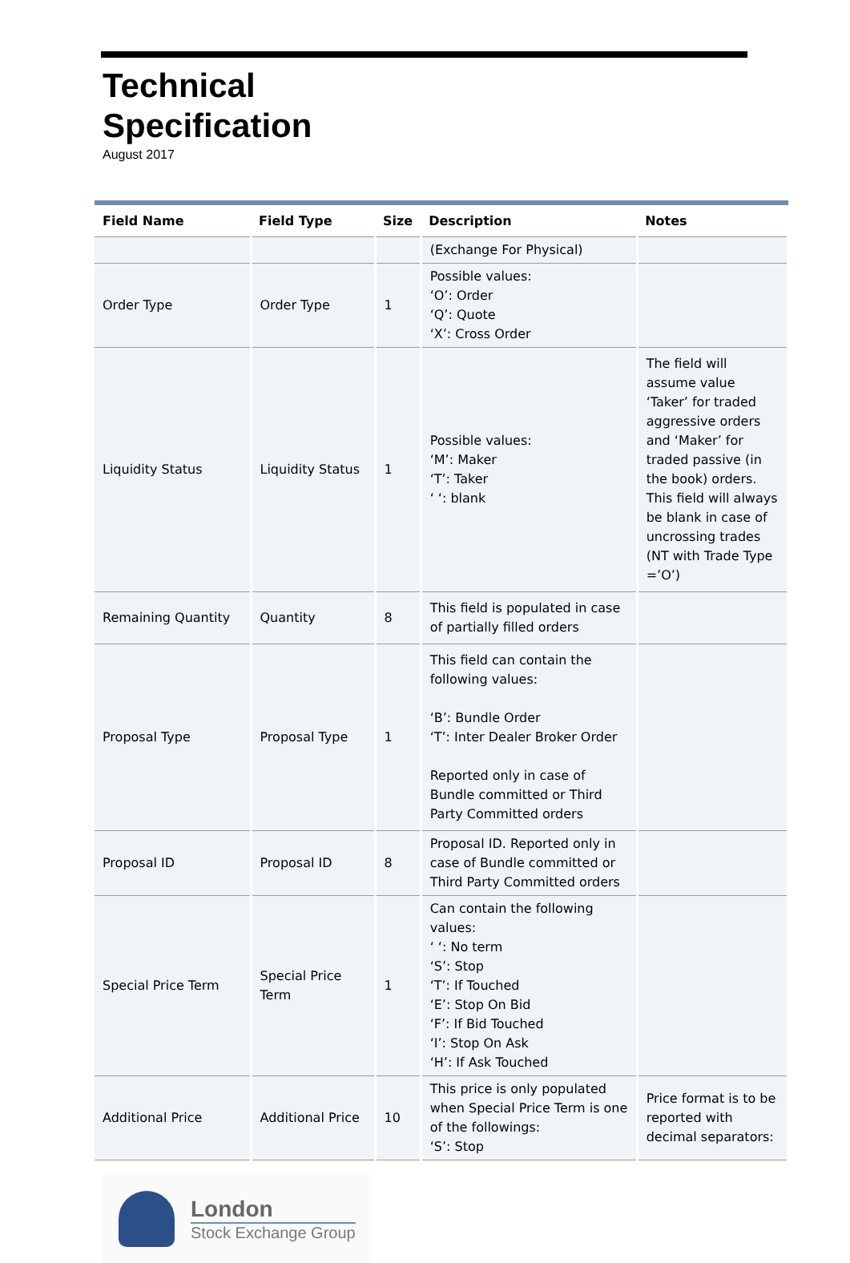Technical
Specification
August 2017
| Field Name | Field Type | Size | Description | Notes |
| --- | --- | --- | --- | --- |
| | | | (Exchange For Physical) | |
| Order Type | Order Type | 1 | Possible values: ‘O’: Order ‘Q’: Quote ‘X’: Cross Order | |
| Liquidity Status | Liquidity Status | 1 | Possible values: ‘M’: Maker ‘T’: Taker ‘ ‘: blank | The field will assume value ‘Taker’ for traded aggressive orders and ‘Maker’ for traded passive (in the book) orders. This field will always be blank in case of uncrossing trades (NT with Trade Type =’O’) |
| Remaining Quantity | Quantity | 8 | This field is populated in case of partially filled orders | |
| Proposal Type | Proposal Type | 1 | This field can contain the following values: ‘B’: Bundle Order ‘T’: Inter Dealer Broker Order Reported only in case of Bundle committed or Third Party Committed orders | |
| Proposal ID | Proposal ID | 8 | Proposal ID. Reported only in case of Bundle committed or Third Party Committed orders | |
| Special Price Term | Special Price Term | 1 | Can contain the following values: ‘ ‘: No term ‘S’: Stop ‘T’: If Touched ‘E’: Stop On Bid ‘F’: If Bid Touched ‘I’: Stop On Ask ‘H’: If Ask Touched | |
| Additional Price | Additional Price | 10 | This price is only populated when Special Price Term is one of the followings: ‘S’: Stop | Price format is to be reported with decimal separators: |
London
Stock Exchange Group